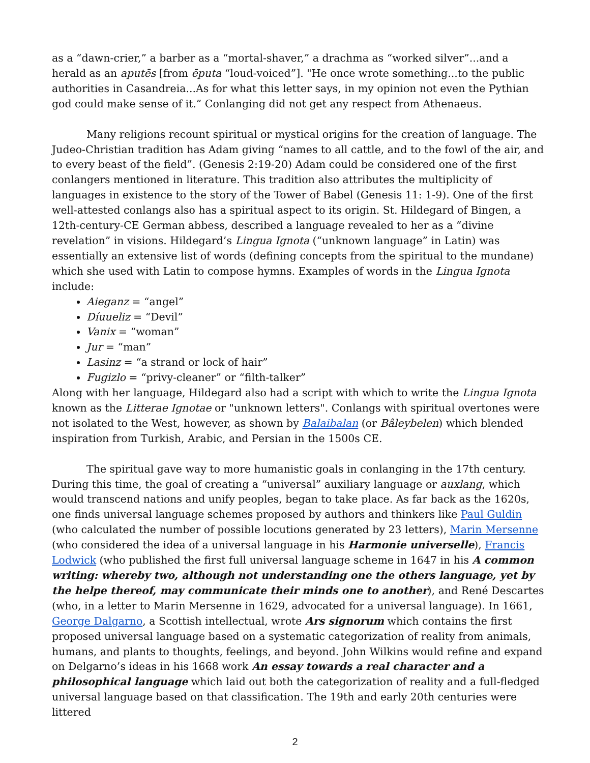as a “dawn-crier,” a barber as a “mortal-shaver,” a drachma as “worked silver”...and a herald as an aputēs [from ēputa “loud-voiced”]. "He once wrote something...to the public authorities in Casandreia...As for what this letter says, in my opinion not even the Pythian god could make sense of it.” Conlanging did not get any respect from Athenaeus.
Many religions recount spiritual or mystical origins for the creation of language. The Judeo-Christian tradition has Adam giving “names to all cattle, and to the fowl of the air, and to every beast of the field”. (Genesis 2:19-20) Adam could be considered one of the first conlangers mentioned in literature. This tradition also attributes the multiplicity of languages in existence to the story of the Tower of Babel (Genesis 11: 1-9). One of the first well-attested conlangs also has a spiritual aspect to its origin. St. Hildegard of Bingen, a 12th-century-CE German abbess, described a language revealed to her as a “divine revelation” in visions. Hildegard’s Lingua Ignota (“unknown language” in Latin) was essentially an extensive list of words (defining concepts from the spiritual to the mundane) which she used with Latin to compose hymns. Examples of words in the Lingua Ignota include:
Aieganz = “angel”
Díuueliz = “Devil”
Vanix = “woman”
Jur = “man”
Lasinz = “a strand or lock of hair”
Fugizlo = “privy-cleaner” or “filth-talker”
Along with her language, Hildegard also had a script with which to write the Lingua Ignota known as the Litterae Ignotae or "unknown letters". Conlangs with spiritual overtones were not isolated to the West, however, as shown by Balaibalan (or Bâleybelen) which blended inspiration from Turkish, Arabic, and Persian in the 1500s CE.
The spiritual gave way to more humanistic goals in conlanging in the 17th century. During this time, the goal of creating a “universal” auxiliary language or auxlang, which would transcend nations and unify peoples, began to take place. As far back as the 1620s, one finds universal language schemes proposed by authors and thinkers like Paul Guldin (who calculated the number of possible locutions generated by 23 letters), Marin Mersenne (who considered the idea of a universal language in his Harmonie universelle), Francis Lodwick (who published the first full universal language scheme in 1647 in his A common writing: whereby two, although not understanding one the others language, yet by the helpe thereof, may communicate their minds one to another), and René Descartes (who, in a letter to Marin Mersenne in 1629, advocated for a universal language). In 1661, George Dalgarno, a Scottish intellectual, wrote Ars signorum which contains the first proposed universal language based on a systematic categorization of reality from animals, humans, and plants to thoughts, feelings, and beyond. John Wilkins would refine and expand on Delgarno’s ideas in his 1668 work An essay towards a real character and a philosophical language which laid out both the categorization of reality and a full-fledged universal language based on that classification. The 19th and early 20th centuries were littered
2